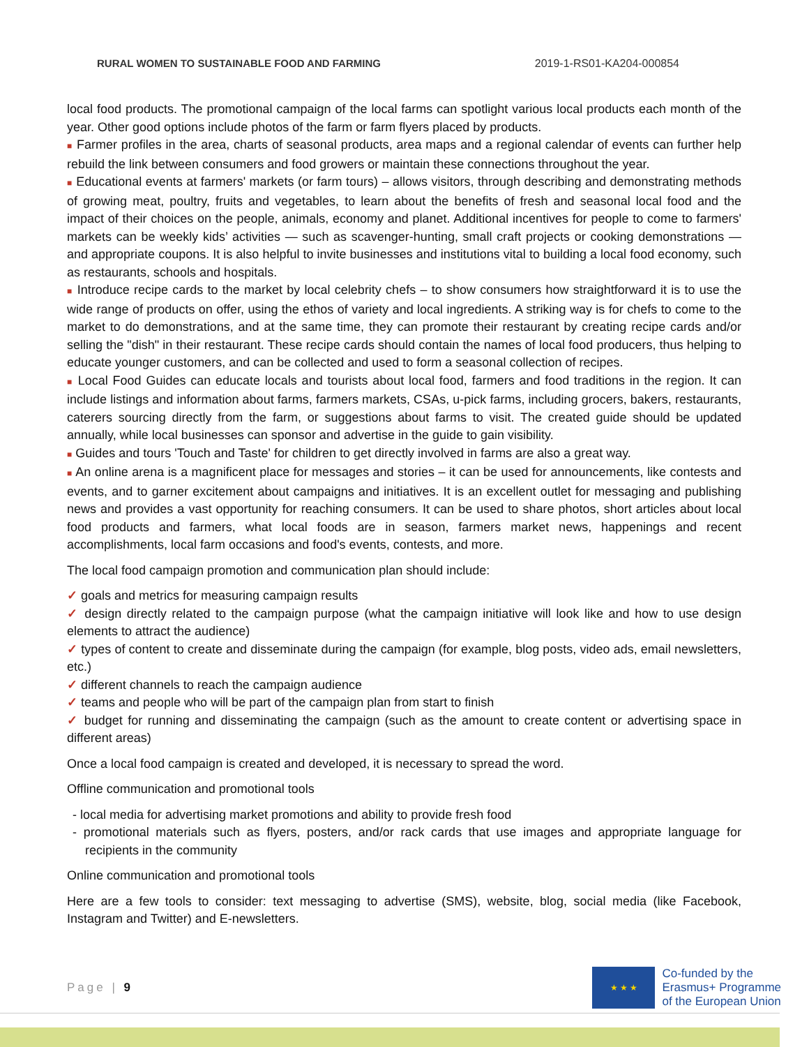RURAL WOMEN TO SUSTAINABLE FOOD AND FARMING 2019-1-RS01-KA204-000854
local food products. The promotional campaign of the local farms can spotlight various local products each month of the year. Other good options include photos of the farm or farm flyers placed by products.
■ Farmer profiles in the area, charts of seasonal products, area maps and a regional calendar of events can further help rebuild the link between consumers and food growers or maintain these connections throughout the year.
■ Educational events at farmers' markets (or farm tours) – allows visitors, through describing and demonstrating methods of growing meat, poultry, fruits and vegetables, to learn about the benefits of fresh and seasonal local food and the impact of their choices on the people, animals, economy and planet. Additional incentives for people to come to farmers' markets can be weekly kids’ activities — such as scavenger-hunting, small craft projects or cooking demonstrations — and appropriate coupons. It is also helpful to invite businesses and institutions vital to building a local food economy, such as restaurants, schools and hospitals.
■ Introduce recipe cards to the market by local celebrity chefs – to show consumers how straightforward it is to use the wide range of products on offer, using the ethos of variety and local ingredients. A striking way is for chefs to come to the market to do demonstrations, and at the same time, they can promote their restaurant by creating recipe cards and/or selling the "dish" in their restaurant. These recipe cards should contain the names of local food producers, thus helping to educate younger customers, and can be collected and used to form a seasonal collection of recipes.
■ Local Food Guides can educate locals and tourists about local food, farmers and food traditions in the region. It can include listings and information about farms, farmers markets, CSAs, u-pick farms, including grocers, bakers, restaurants, caterers sourcing directly from the farm, or suggestions about farms to visit. The created guide should be updated annually, while local businesses can sponsor and advertise in the guide to gain visibility.
■ Guides and tours 'Touch and Taste' for children to get directly involved in farms are also a great way.
■ An online arena is a magnificent place for messages and stories – it can be used for announcements, like contests and events, and to garner excitement about campaigns and initiatives. It is an excellent outlet for messaging and publishing news and provides a vast opportunity for reaching consumers. It can be used to share photos, short articles about local food products and farmers, what local foods are in season, farmers market news, happenings and recent accomplishments, local farm occasions and food's events, contests, and more.
The local food campaign promotion and communication plan should include:
✓ goals and metrics for measuring campaign results
✓ design directly related to the campaign purpose (what the campaign initiative will look like and how to use design elements to attract the audience)
✓ types of content to create and disseminate during the campaign (for example, blog posts, video ads, email newsletters, etc.)
✓ different channels to reach the campaign audience
✓ teams and people who will be part of the campaign plan from start to finish
✓ budget for running and disseminating the campaign (such as the amount to create content or advertising space in different areas)
Once a local food campaign is created and developed, it is necessary to spread the word.
Offline communication and promotional tools
- local media for advertising market promotions and ability to provide fresh food
- promotional materials such as flyers, posters, and/or rack cards that use images and appropriate language for recipients in the community
Online communication and promotional tools
Here are a few tools to consider: text messaging to advertise (SMS), website, blog, social media (like Facebook, Instagram and Twitter) and E-newsletters.
Page | 9
★ ★ ★
Co-funded by the
Erasmus+ Programme
of the European Union